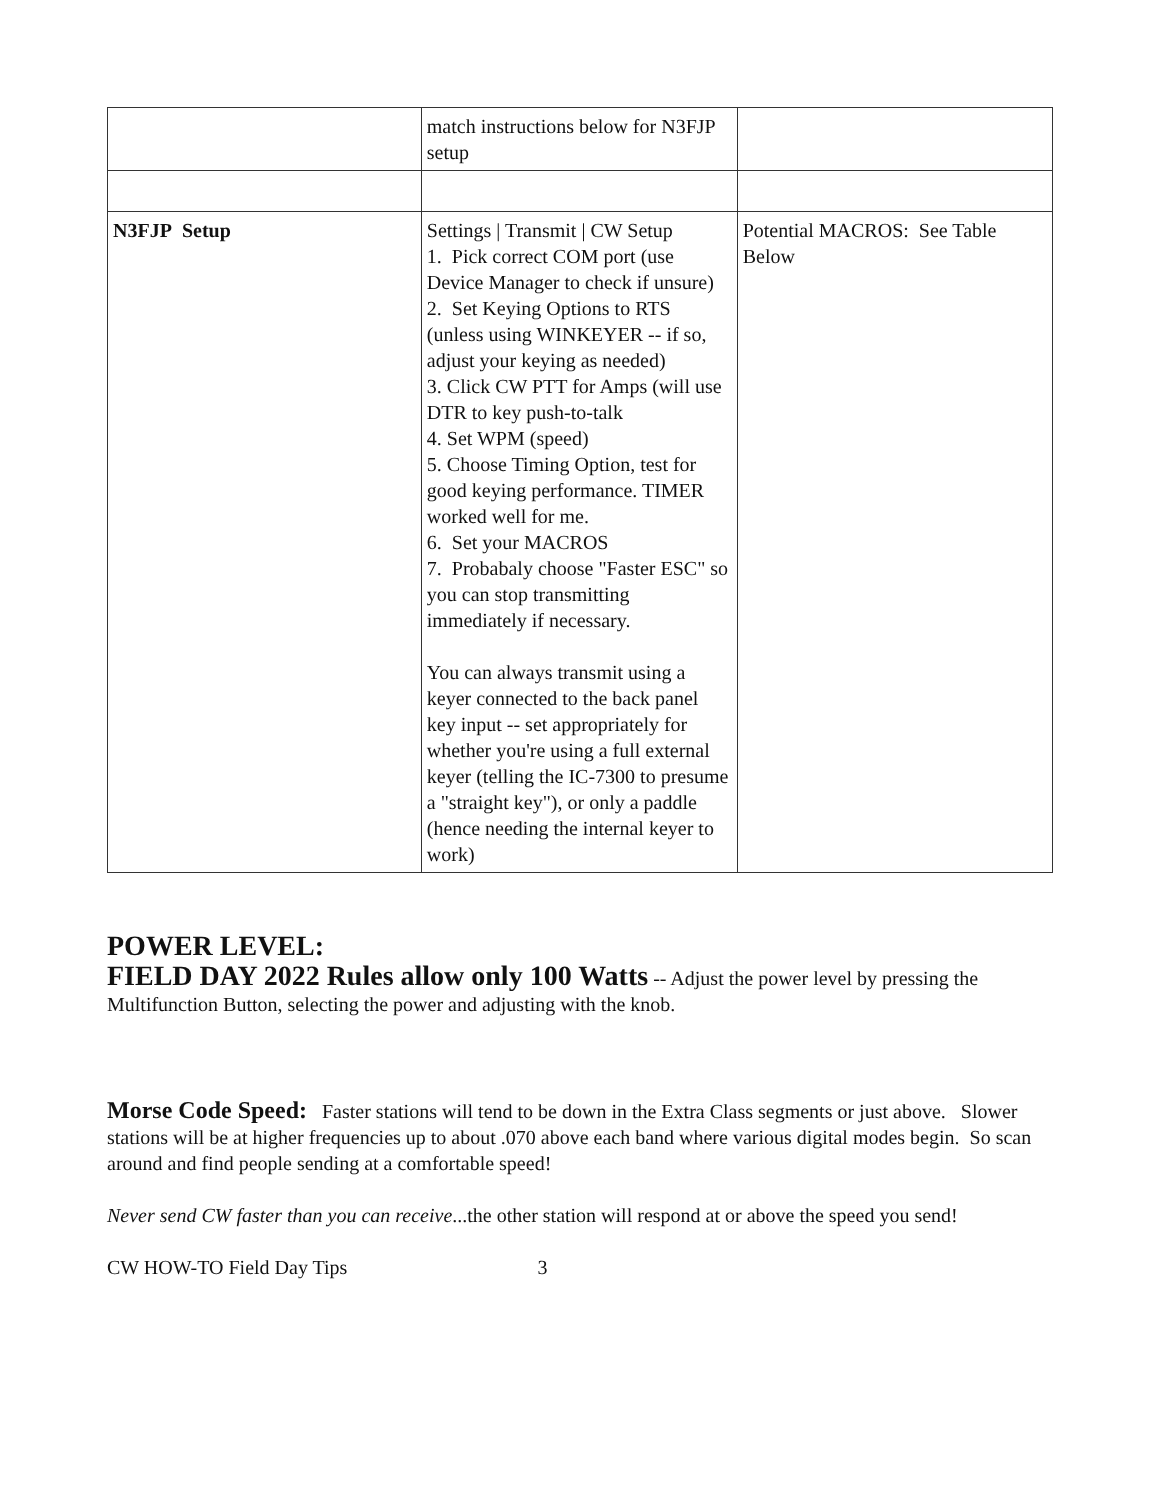| | match instructions below for N3FJP setup | |
| N3FJP Setup | Settings / Transmit / CW Setup 1. Pick correct COM port (use Device Manager to check if unsure) 2. Set Keying Options to RTS (unless using WINKEYER -- if so, adjust your keying as needed) 3. Click CW PTT for Amps (will use DTR to key push-to-talk 4. Set WPM (speed) 5. Choose Timing Option, test for good keying performance. TIMER worked well for me. 6. Set your MACROS 7. Probabaly choose "Faster ESC" so you can stop transmitting immediately if necessary. You can always transmit using a keyer connected to the back panel key input -- set appropriately for whether you're using a full external keyer (telling the IC-7300 to presume a "straight key"), or only a paddle (hence needing the internal keyer to work) | Potential MACROS: See Table Below |
POWER LEVEL:
FIELD DAY 2022 Rules allow only 100 Watts -- Adjust the power level by pressing the Multifunction Button, selecting the power and adjusting with the knob.
Morse Code Speed: Faster stations will tend to be down in the Extra Class segments or just above. Slower stations will be at higher frequencies up to about .070 above each band where various digital modes begin. So scan around and find people sending at a comfortable speed!
Never send CW faster than you can receive...the other station will respond at or above the speed you send!
CW HOW-TO Field Day Tips 3